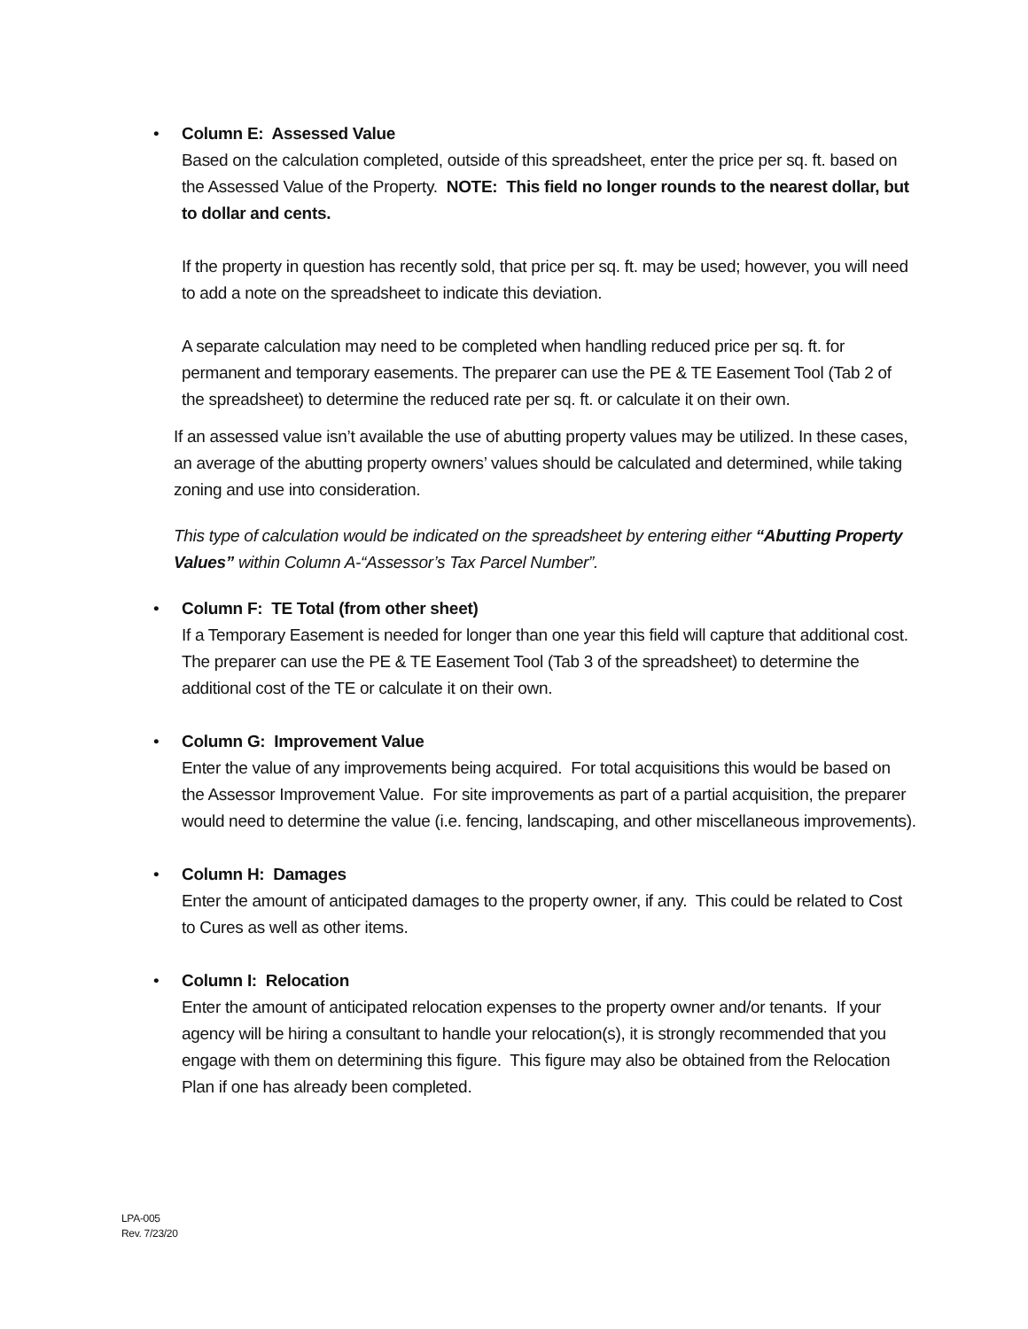•
Column E: Assessed Value
Based on the calculation completed, outside of this spreadsheet, enter the price per sq. ft. based on the Assessed Value of the Property. NOTE: This field no longer rounds to the nearest dollar, but to dollar and cents.
If the property in question has recently sold, that price per sq. ft. may be used; however, you will need to add a note on the spreadsheet to indicate this deviation.
A separate calculation may need to be completed when handling reduced price per sq. ft. for permanent and temporary easements. The preparer can use the PE & TE Easement Tool (Tab 2 of the spreadsheet) to determine the reduced rate per sq. ft. or calculate it on their own.
If an assessed value isn’t available the use of abutting property values may be utilized. In these cases, an average of the abutting property owners’ values should be calculated and determined, while taking zoning and use into consideration.
This type of calculation would be indicated on the spreadsheet by entering either “Abutting Property Values” within Column A-“Assessor’s Tax Parcel Number”.
•
Column F: TE Total (from other sheet)
If a Temporary Easement is needed for longer than one year this field will capture that additional cost. The preparer can use the PE & TE Easement Tool (Tab 3 of the spreadsheet) to determine the additional cost of the TE or calculate it on their own.
•
Column G: Improvement Value
Enter the value of any improvements being acquired. For total acquisitions this would be based on the Assessor Improvement Value. For site improvements as part of a partial acquisition, the preparer would need to determine the value (i.e. fencing, landscaping, and other miscellaneous improvements).
•
Column H: Damages
Enter the amount of anticipated damages to the property owner, if any. This could be related to Cost to Cures as well as other items.
•
Column I: Relocation
Enter the amount of anticipated relocation expenses to the property owner and/or tenants. If your agency will be hiring a consultant to handle your relocation(s), it is strongly recommended that you engage with them on determining this figure. This figure may also be obtained from the Relocation Plan if one has already been completed.
LPA-005
Rev. 7/23/20